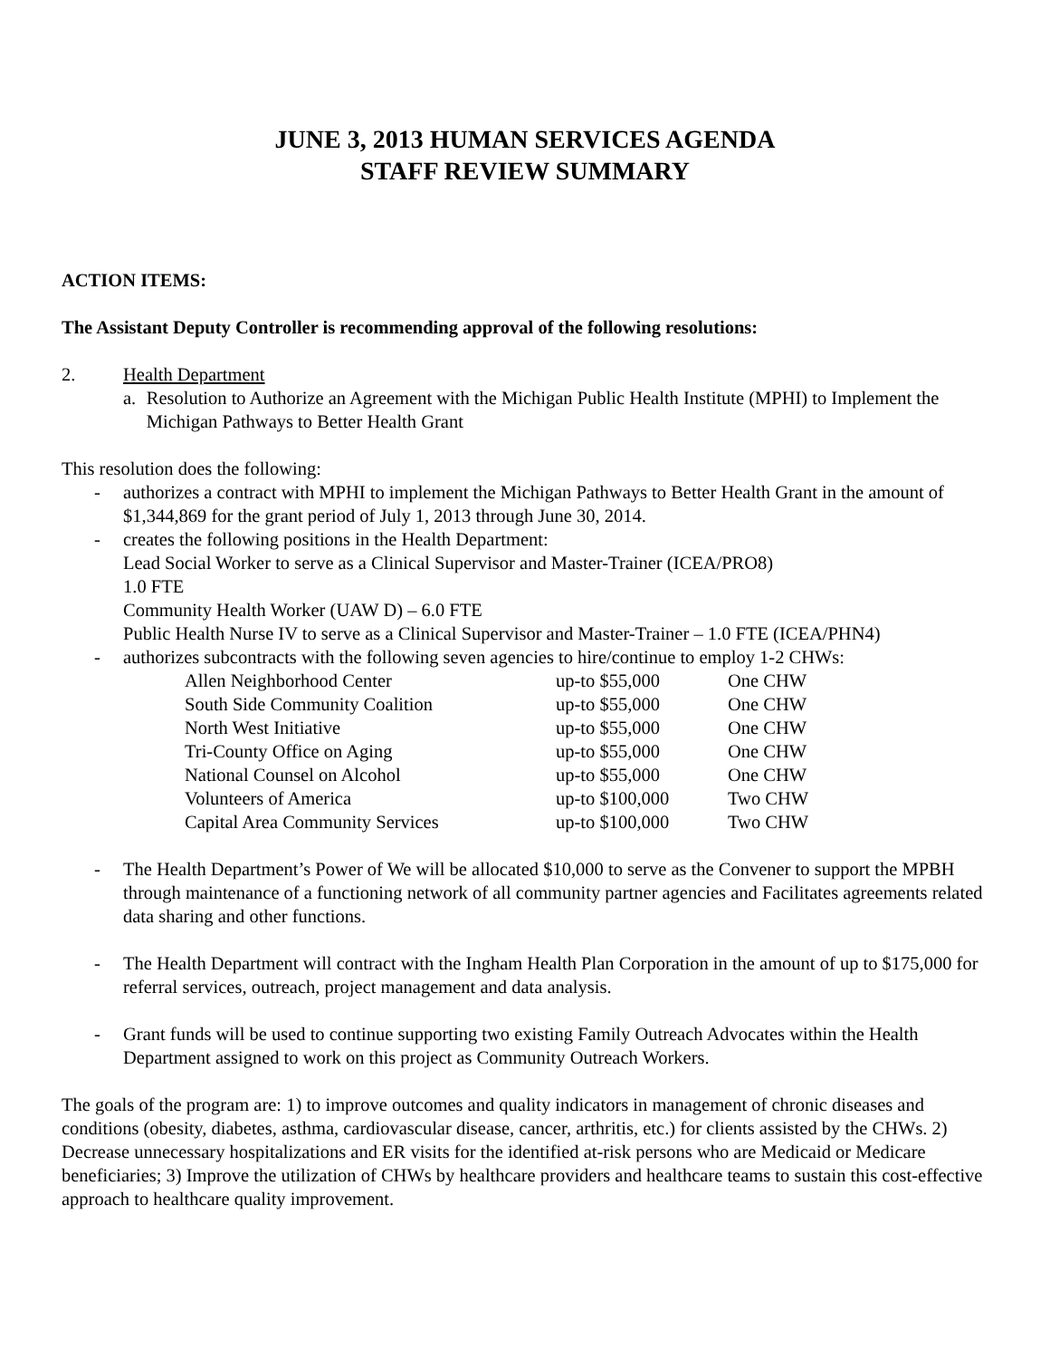JUNE 3, 2013 HUMAN SERVICES AGENDA
STAFF REVIEW SUMMARY
ACTION ITEMS:
The Assistant Deputy Controller is recommending approval of the following resolutions:
2. Health Department
a. Resolution to Authorize an Agreement with the Michigan Public Health Institute (MPHI) to Implement the Michigan Pathways to Better Health Grant
This resolution does the following:
- authorizes a contract with MPHI to implement the Michigan Pathways to Better Health Grant in the amount of $1,344,869 for the grant period of July 1, 2013 through June 30, 2014.
- creates the following positions in the Health Department:
Lead Social Worker to serve as a Clinical Supervisor and Master-Trainer (ICEA/PRO8)
1.0 FTE
Community Health Worker (UAW D) – 6.0 FTE
Public Health Nurse IV to serve as a Clinical Supervisor and Master-Trainer – 1.0 FTE (ICEA/PHN4)
- authorizes subcontracts with the following seven agencies to hire/continue to employ 1-2 CHWs:
| Allen Neighborhood Center | up-to $55,000 | One CHW |
| South Side Community Coalition | up-to $55,000 | One CHW |
| North West Initiative | up-to $55,000 | One CHW |
| Tri-County Office on Aging | up-to $55,000 | One CHW |
| National Counsel on Alcohol | up-to $55,000 | One CHW |
| Volunteers of America | up-to $100,000 | Two CHW |
| Capital Area Community Services | up-to $100,000 | Two CHW |
- The Health Department’s Power of We will be allocated $10,000 to serve as the Convener to support the MPBH through maintenance of a functioning network of all community partner agencies and Facilitates agreements related data sharing and other functions.
- The Health Department will contract with the Ingham Health Plan Corporation in the amount of up to $175,000 for referral services, outreach, project management and data analysis.
- Grant funds will be used to continue supporting two existing Family Outreach Advocates within the Health Department assigned to work on this project as Community Outreach Workers.
The goals of the program are: 1) to improve outcomes and quality indicators in management of chronic diseases and conditions (obesity, diabetes, asthma, cardiovascular disease, cancer, arthritis, etc.) for clients assisted by the CHWs. 2) Decrease unnecessary hospitalizations and ER visits for the identified at-risk persons who are Medicaid or Medicare beneficiaries; 3) Improve the utilization of CHWs by healthcare providers and healthcare teams to sustain this cost-effective approach to healthcare quality improvement.